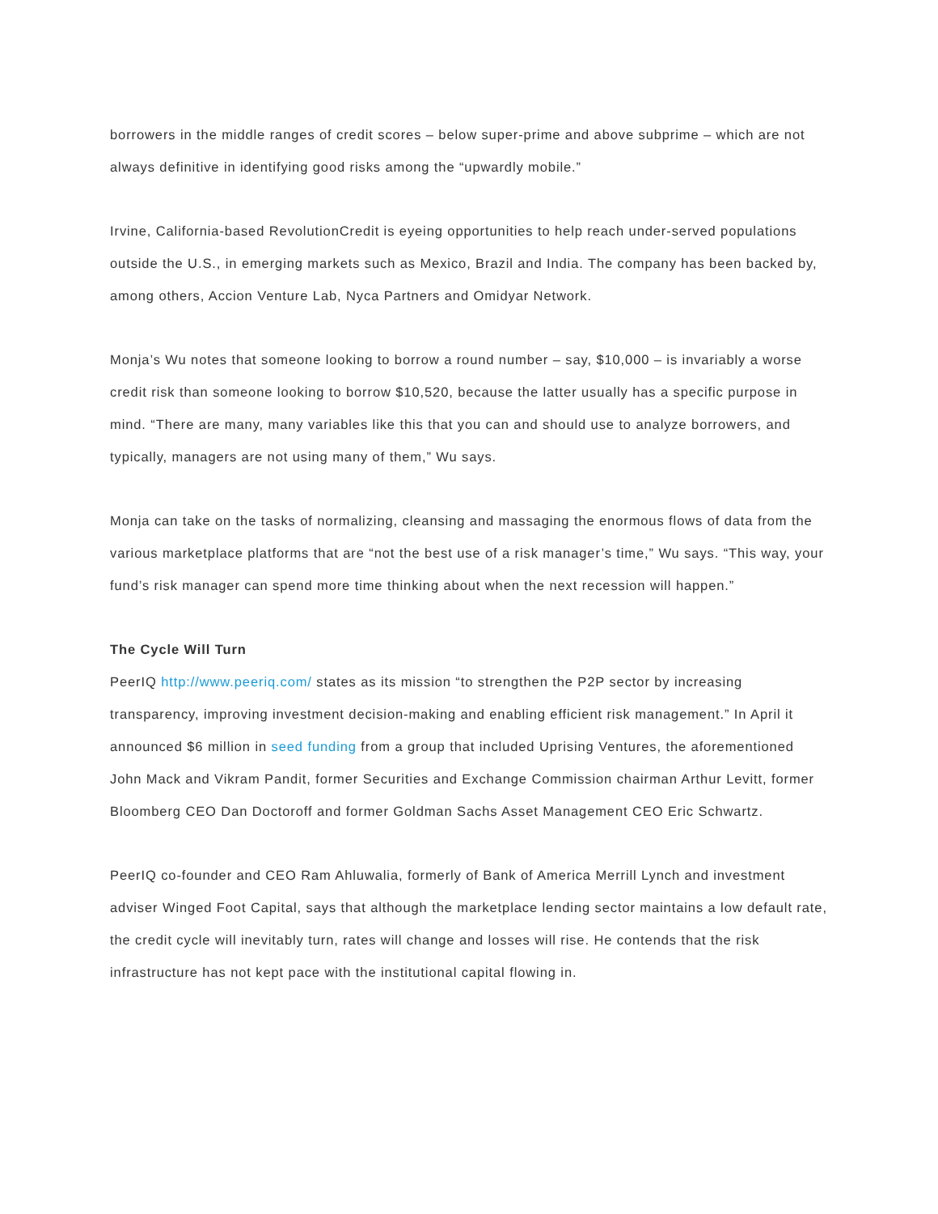borrowers in the middle ranges of credit scores – below super-prime and above subprime – which are not always definitive in identifying good risks among the “upwardly mobile.”
Irvine, California-based RevolutionCredit is eyeing opportunities to help reach under-served populations outside the U.S., in emerging markets such as Mexico, Brazil and India. The company has been backed by, among others, Accion Venture Lab, Nyca Partners and Omidyar Network.
Monja’s Wu notes that someone looking to borrow a round number – say, $10,000 – is invariably a worse credit risk than someone looking to borrow $10,520, because the latter usually has a specific purpose in mind. “There are many, many variables like this that you can and should use to analyze borrowers, and typically, managers are not using many of them,” Wu says.
Monja can take on the tasks of normalizing, cleansing and massaging the enormous flows of data from the various marketplace platforms that are “not the best use of a risk manager’s time,” Wu says. “This way, your fund’s risk manager can spend more time thinking about when the next recession will happen.”
The Cycle Will Turn
PeerIQ http://www.peeriq.com/ states as its mission “to strengthen the P2P sector by increasing transparency, improving investment decision-making and enabling efficient risk management.” In April it announced $6 million in seed funding from a group that included Uprising Ventures, the aforementioned John Mack and Vikram Pandit, former Securities and Exchange Commission chairman Arthur Levitt, former Bloomberg CEO Dan Doctoroff and former Goldman Sachs Asset Management CEO Eric Schwartz.
PeerIQ co-founder and CEO Ram Ahluwalia, formerly of Bank of America Merrill Lynch and investment adviser Winged Foot Capital, says that although the marketplace lending sector maintains a low default rate, the credit cycle will inevitably turn, rates will change and losses will rise. He contends that the risk infrastructure has not kept pace with the institutional capital flowing in.